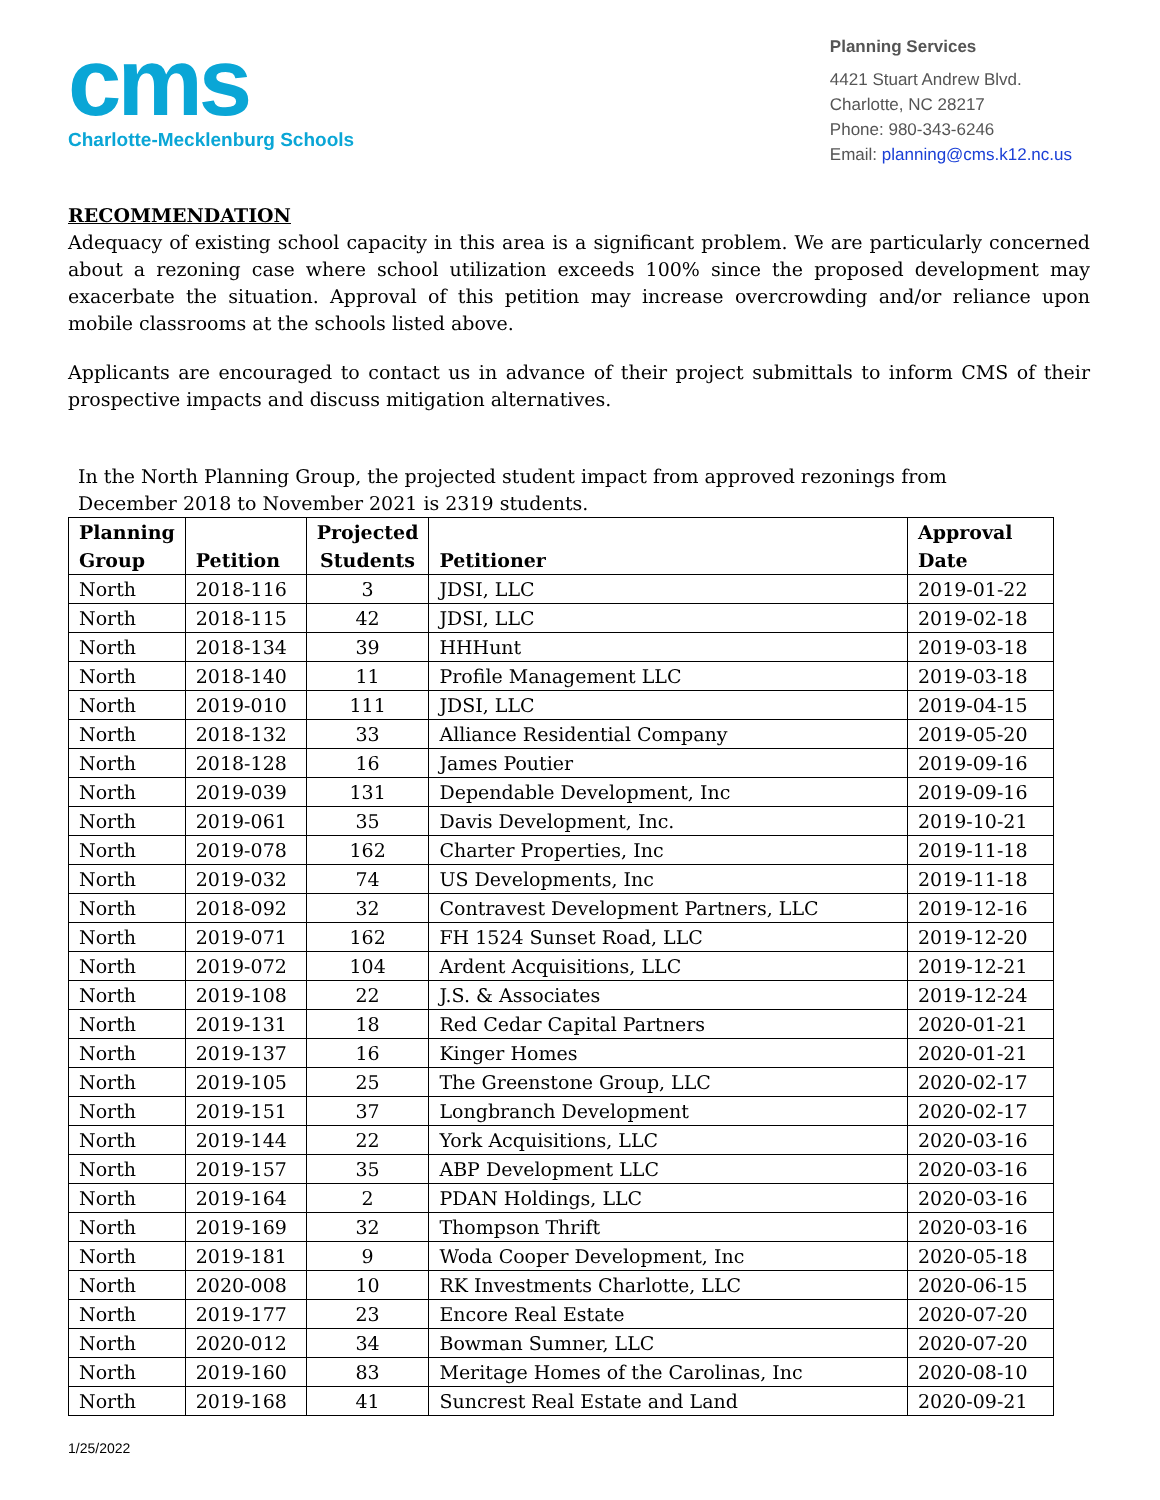cms
Charlotte-Mecklenburg Schools
Planning Services
4421 Stuart Andrew Blvd.
Charlotte, NC 28217
Phone: 980-343-6246
Email: planning@cms.k12.nc.us
RECOMMENDATION
Adequacy of existing school capacity in this area is a significant problem. We are particularly concerned about a rezoning case where school utilization exceeds 100% since the proposed development may exacerbate the situation. Approval of this petition may increase overcrowding and/or reliance upon mobile classrooms at the schools listed above.
Applicants are encouraged to contact us in advance of their project submittals to inform CMS of their prospective impacts and discuss mitigation alternatives.
In the North Planning Group, the projected student impact from approved rezonings from
December 2018 to November 2021 is 2319 students.
| Planning Group | Petition | Projected Students | Petitioner | Approval Date |
| --- | --- | --- | --- | --- |
| North | 2018-116 | 3 | JDSI, LLC | 2019-01-22 |
| North | 2018-115 | 42 | JDSI, LLC | 2019-02-18 |
| North | 2018-134 | 39 | HHHunt | 2019-03-18 |
| North | 2018-140 | 11 | Profile Management LLC | 2019-03-18 |
| North | 2019-010 | 111 | JDSI, LLC | 2019-04-15 |
| North | 2018-132 | 33 | Alliance Residential Company | 2019-05-20 |
| North | 2018-128 | 16 | James Poutier | 2019-09-16 |
| North | 2019-039 | 131 | Dependable Development, Inc | 2019-09-16 |
| North | 2019-061 | 35 | Davis Development, Inc. | 2019-10-21 |
| North | 2019-078 | 162 | Charter Properties, Inc | 2019-11-18 |
| North | 2019-032 | 74 | US Developments, Inc | 2019-11-18 |
| North | 2018-092 | 32 | Contravest Development Partners, LLC | 2019-12-16 |
| North | 2019-071 | 162 | FH 1524 Sunset Road, LLC | 2019-12-20 |
| North | 2019-072 | 104 | Ardent Acquisitions, LLC | 2019-12-21 |
| North | 2019-108 | 22 | J.S. & Associates | 2019-12-24 |
| North | 2019-131 | 18 | Red Cedar Capital Partners | 2020-01-21 |
| North | 2019-137 | 16 | Kinger Homes | 2020-01-21 |
| North | 2019-105 | 25 | The Greenstone Group, LLC | 2020-02-17 |
| North | 2019-151 | 37 | Longbranch Development | 2020-02-17 |
| North | 2019-144 | 22 | York Acquisitions, LLC | 2020-03-16 |
| North | 2019-157 | 35 | ABP Development LLC | 2020-03-16 |
| North | 2019-164 | 2 | PDAN Holdings, LLC | 2020-03-16 |
| North | 2019-169 | 32 | Thompson Thrift | 2020-03-16 |
| North | 2019-181 | 9 | Woda Cooper Development, Inc | 2020-05-18 |
| North | 2020-008 | 10 | RK Investments Charlotte, LLC | 2020-06-15 |
| North | 2019-177 | 23 | Encore Real Estate | 2020-07-20 |
| North | 2020-012 | 34 | Bowman Sumner, LLC | 2020-07-20 |
| North | 2019-160 | 83 | Meritage Homes of the Carolinas, Inc | 2020-08-10 |
| North | 2019-168 | 41 | Suncrest Real Estate and Land | 2020-09-21 |
1/25/2022